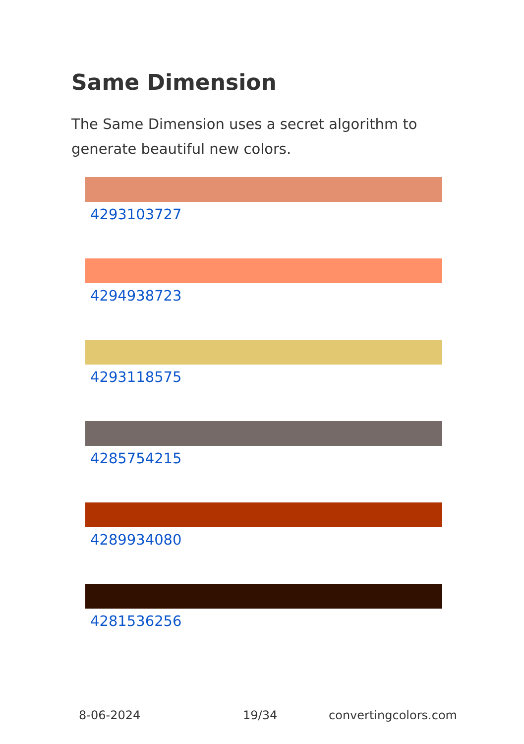Same Dimension
The Same Dimension uses a secret algorithm to generate beautiful new colors.
4293103727
4294938723
4293118575
4285754215
4289934080
4281536256
8-06-2024 19/34 convertingcolors.com